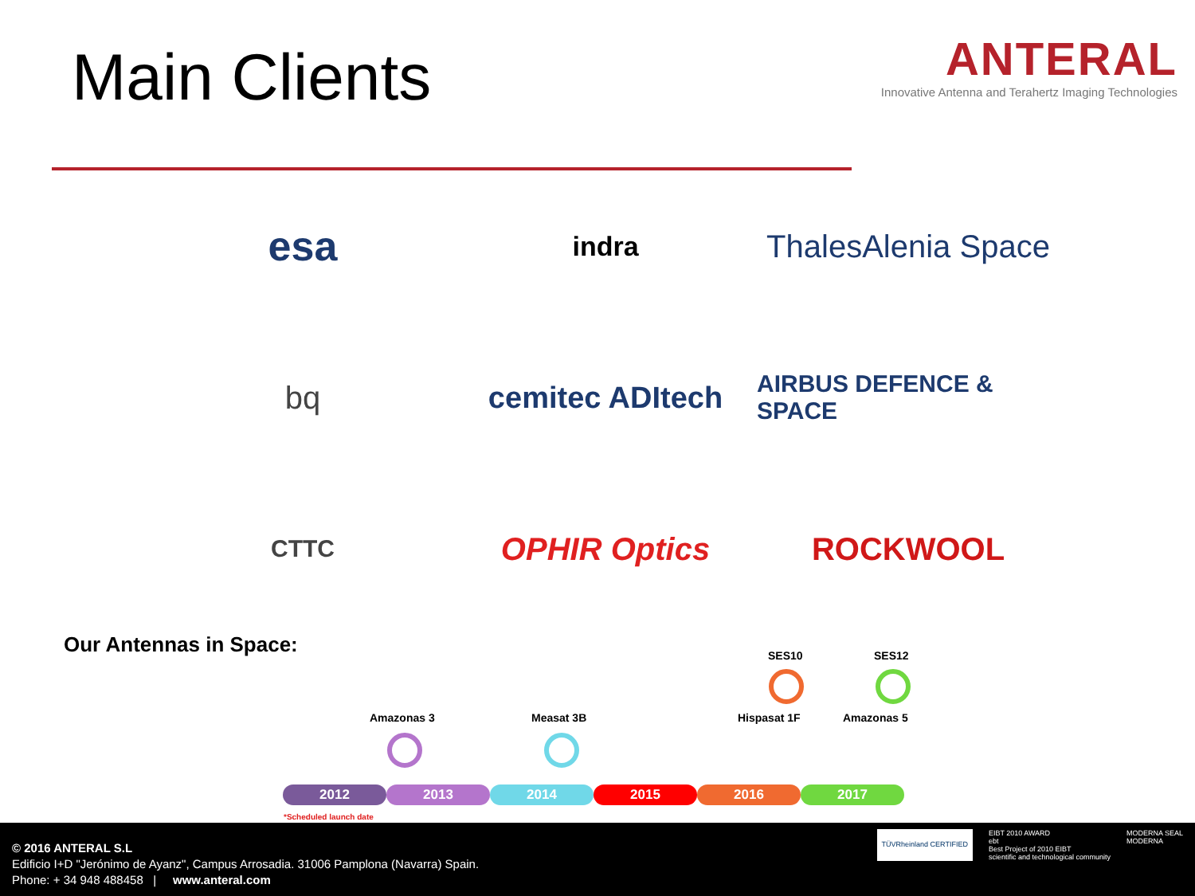Main Clients
ANTERAL
Innovative Antenna and Terahertz Imaging Technologies
esa
indra
ThalesAlenia Space
bq
cemitec ADItech
AIRBUS DEFENCE & SPACE
CTTC
OPHIR Optics
ROCKWOOL
Our Antennas in Space:
SES10 SES12
Amazonas 3 Measat 3B Hispasat 1F Amazonas 5
2012 2013 2014 2015 2016 2017
*Scheduled launch date
© 2016 ANTERAL S.L
Edificio I+D "Jerónimo de Ayanz", Campus Arrosadia. 31006 Pamplona (Navarra) Spain.
Phone: + 34 948 488458 | www.anteral.com
TÜVRheinland CERTIFIED
EIBT 2010 AWARD
ebt
Best Project of 2010 EIBT
scientific and technological community
MODERNA SEAL
MODERNA